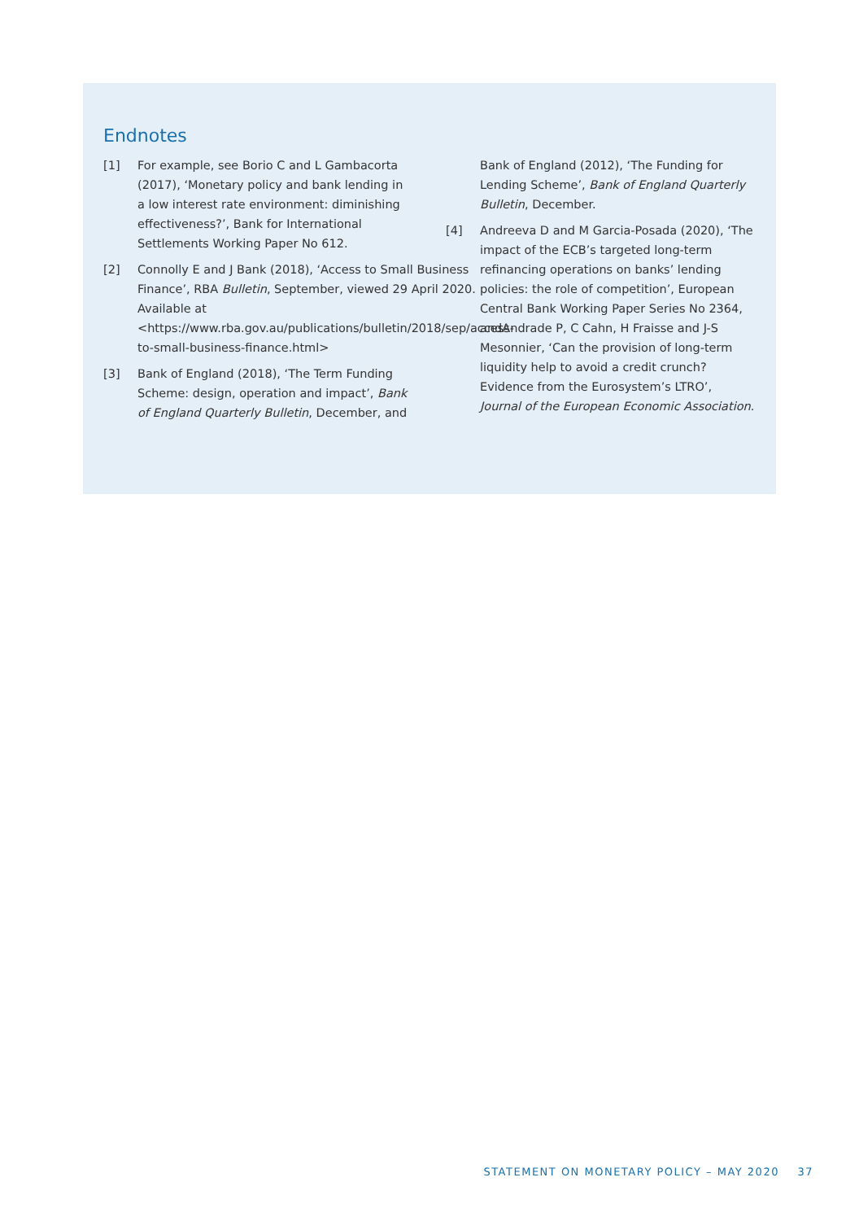Endnotes
[1] For example, see Borio C and L Gambacorta (2017), ‘Monetary policy and bank lending in a low interest rate environment: diminishing effectiveness?’, Bank for International Settlements Working Paper No 612.
[2] Connolly E and J Bank (2018), ‘Access to Small Business Finance’, RBA Bulletin, September, viewed 29 April 2020. Available at <https://www.rba.gov.au/publications/bulletin/2018/sep/access-to-small-business-finance.html>
[3] Bank of England (2018), ‘The Term Funding Scheme: design, operation and impact’, Bank of England Quarterly Bulletin, December, and Bank of England (2012), ‘The Funding for Lending Scheme’, Bank of England Quarterly Bulletin, December.
[4] Andreeva D and M Garcia-Posada (2020), ‘The impact of the ECB’s targeted long-term refinancing operations on banks’ lending policies: the role of competition’, European Central Bank Working Paper Series No 2364, andAndrade P, C Cahn, H Fraisse and J-S Mesonnier, ‘Can the provision of long-term liquidity help to avoid a credit crunch? Evidence from the Eurosystem’s LTRO’, Journal of the European Economic Association.
STATEMENT ON MONETARY POLICY – MAY 2020 37